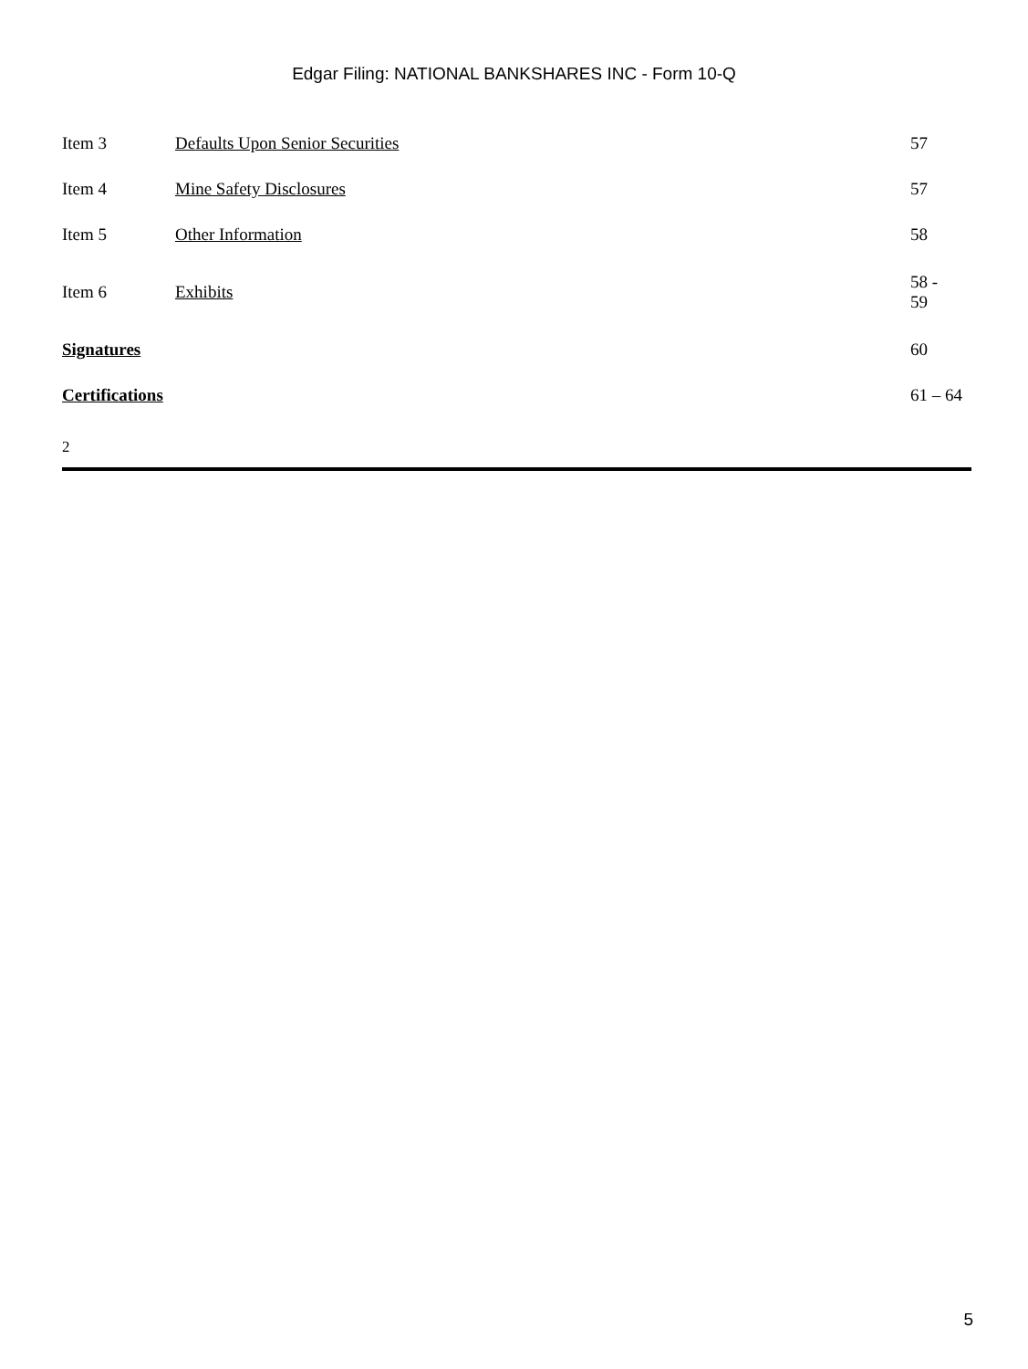Edgar Filing: NATIONAL BANKSHARES INC - Form 10-Q
| Item 3 | Defaults Upon Senior Securities | 57 |
| Item 4 | Mine Safety Disclosures | 57 |
| Item 5 | Other Information | 58 |
| Item 6 | Exhibits | 58 - 59 |
| Signatures | | 60 |
| Certifications | | 61 – 64 |
2
5